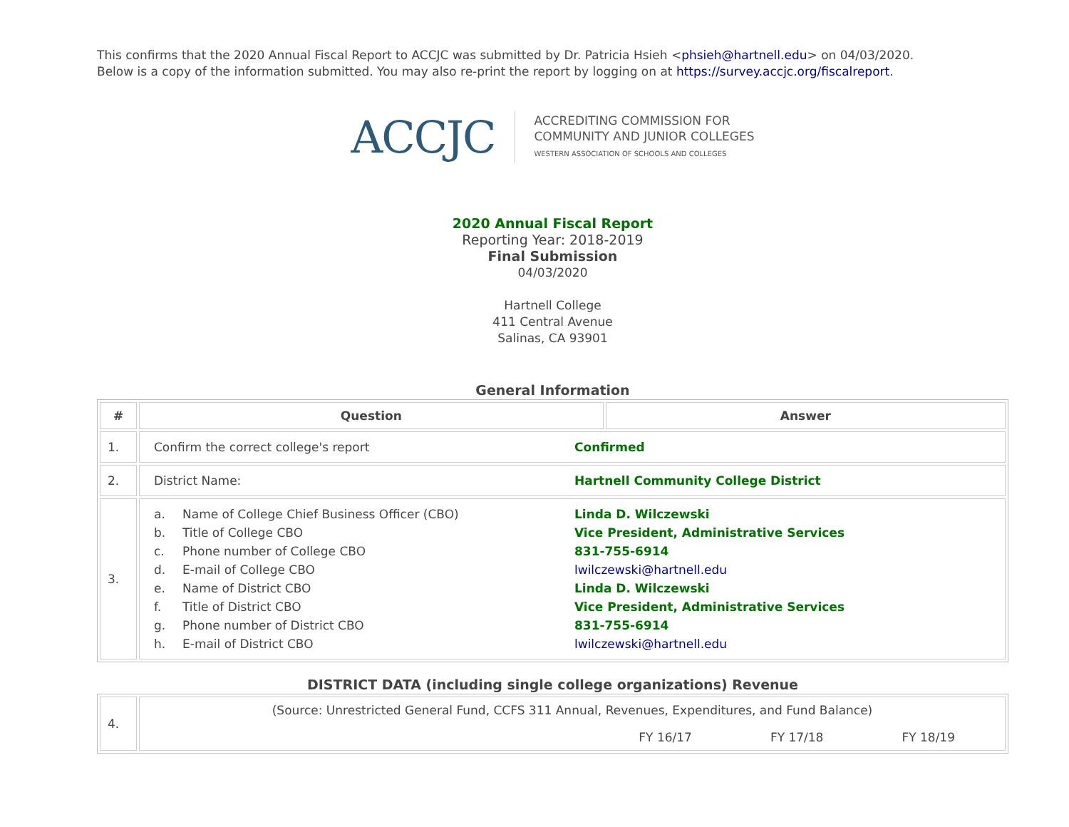This confirms that the 2020 Annual Fiscal Report to ACCJC was submitted by Dr. Patricia Hsieh <phsieh@hartnell.edu> on 04/03/2020.
Below is a copy of the information submitted. You may also re-print the report by logging on at https://survey.accjc.org/fiscalreport.
ACCJC
ACCREDITING COMMISSION FOR
COMMUNITY AND JUNIOR COLLEGES
WESTERN ASSOCIATION OF SCHOOLS AND COLLEGES
2020 Annual Fiscal Report
Reporting Year: 2018-2019
Final Submission
04/03/2020
Hartnell College
411 Central Avenue
Salinas, CA 93901
General Information
| # | Question | Answer |
| --- | --- | --- |
| 1. | / Confirm the correct college's report / Confirmed / | |
| 2. | / District Name: / Hartnell Community College District / | |
| 3. | / a. / Name of College Chief Business Officer (CBO) / Linda D. Wilczewski / / b. / Title of College CBO / Vice President, Administrative Services / / c. / Phone number of College CBO / 831-755-6914 / / d. / E-mail of College CBO / lwilczewski@hartnell.edu / / e. / Name of District CBO / Linda D. Wilczewski / / f. / Title of District CBO / Vice President, Administrative Services / / g. / Phone number of District CBO / 831-755-6914 / / h. / E-mail of District CBO / lwilczewski@hartnell.edu / | |
DISTRICT DATA (including single college organizations) Revenue
| 4. | (Source: Unrestricted General Fund, CCFS 311 Annual, Revenues, Expenditures, and Fund Balance) FY 16/17 FY 17/18 FY 18/19 |